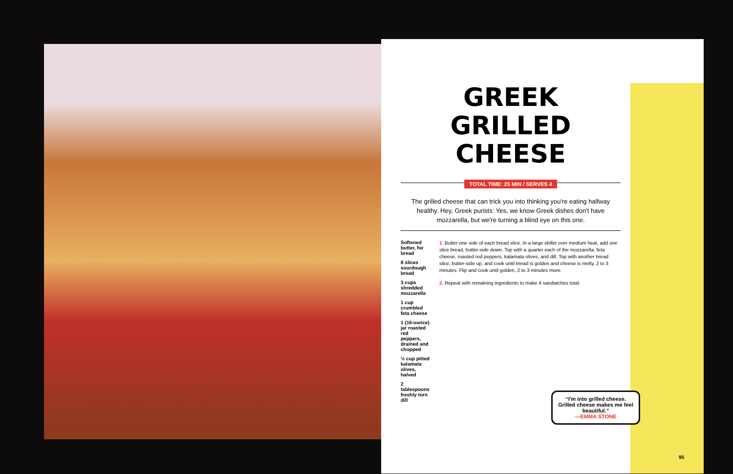GREEK
GRILLED
CHEESE
TOTAL TIME: 25 MIN / SERVES 4
The grilled cheese that can trick you into thinking you're eating halfway healthy. Hey, Greek purists: Yes, we know Greek dishes don't have mozzarella, but we're turning a blind eye on this one.
Softened butter, for bread
8 slices sourdough bread
3 cups shredded mozzarella
1 cup crumbled feta cheese
1 (16-ounce) jar roasted red peppers, drained and chopped
½ cup pitted kalamata olives, halved
2 tablespoons freshly torn dill
1. Butter one side of each bread slice. In a large skillet over medium heat, add one slice bread, butter-side down. Top with a quarter each of the mozzarella, feta cheese, roasted red peppers, kalamata olives, and dill. Top with another bread slice, butter-side up, and cook until bread is golden and cheese is melty, 2 to 3 minutes. Flip and cook until golden, 2 to 3 minutes more.
2. Repeat with remaining ingredients to make 4 sandwiches total.
“I'm into grilled cheese. Grilled cheese makes me feel beautiful.”
—EMMA STONE
95